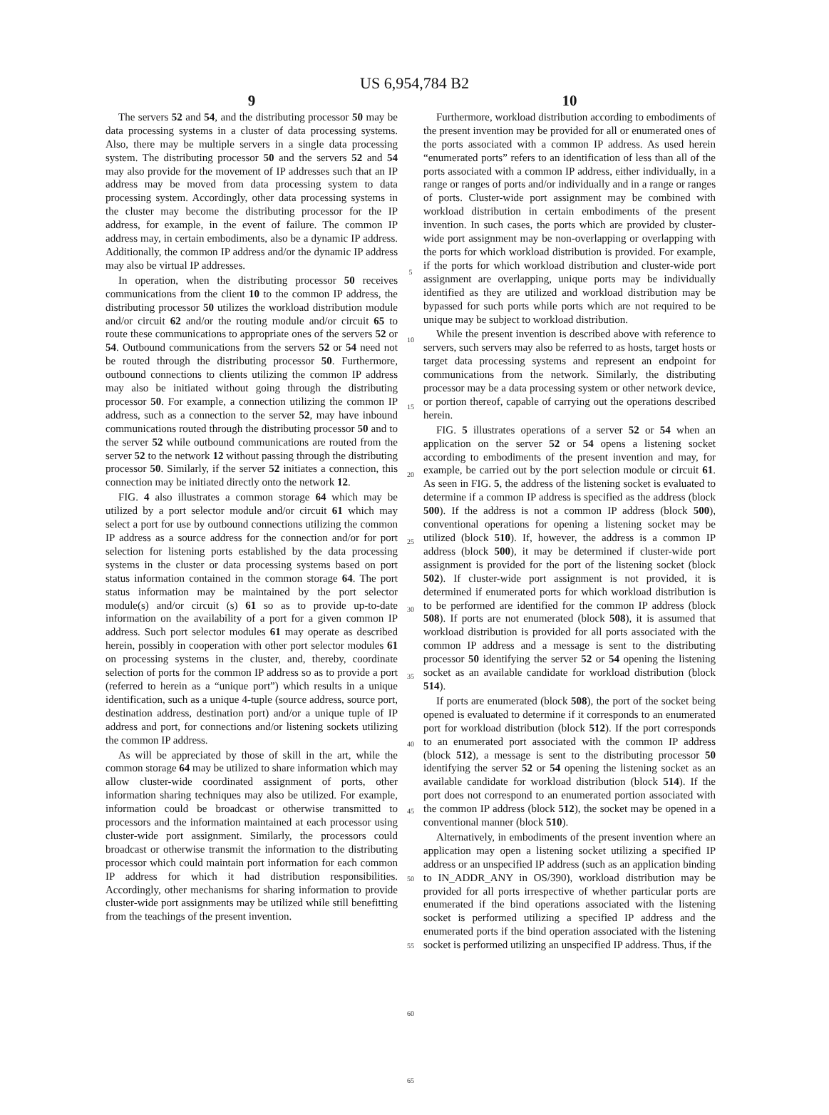US 6,954,784 B2
9
The servers 52 and 54, and the distributing processor 50 may be data processing systems in a cluster of data processing systems. Also, there may be multiple servers in a single data processing system. The distributing processor 50 and the servers 52 and 54 may also provide for the movement of IP addresses such that an IP address may be moved from data processing system to data processing system. Accordingly, other data processing systems in the cluster may become the distributing processor for the IP address, for example, in the event of failure. The common IP address may, in certain embodiments, also be a dynamic IP address. Additionally, the common IP address and/or the dynamic IP address may also be virtual IP addresses.
In operation, when the distributing processor 50 receives communications from the client 10 to the common IP address, the distributing processor 50 utilizes the workload distribution module and/or circuit 62 and/or the routing module and/or circuit 65 to route these communications to appropriate ones of the servers 52 or 54. Outbound communications from the servers 52 or 54 need not be routed through the distributing processor 50. Furthermore, outbound connections to clients utilizing the common IP address may also be initiated without going through the distributing processor 50. For example, a connection utilizing the common IP address, such as a connection to the server 52, may have inbound communications routed through the distributing processor 50 and to the server 52 while outbound communications are routed from the server 52 to the network 12 without passing through the distributing processor 50. Similarly, if the server 52 initiates a connection, this connection may be initiated directly onto the network 12.
FIG. 4 also illustrates a common storage 64 which may be utilized by a port selector module and/or circuit 61 which may select a port for use by outbound connections utilizing the common IP address as a source address for the connection and/or for port selection for listening ports established by the data processing systems in the cluster or data processing systems based on port status information contained in the common storage 64. The port status information may be maintained by the port selector module(s) and/or circuit (s) 61 so as to provide up-to-date information on the availability of a port for a given common IP address. Such port selector modules 61 may operate as described herein, possibly in cooperation with other port selector modules 61 on processing systems in the cluster, and, thereby, coordinate selection of ports for the common IP address so as to provide a port (referred to herein as a “unique port”) which results in a unique identification, such as a unique 4-tuple (source address, source port, destination address, destination port) and/or a unique tuple of IP address and port, for connections and/or listening sockets utilizing the common IP address.
As will be appreciated by those of skill in the art, while the common storage 64 may be utilized to share information which may allow cluster-wide coordinated assignment of ports, other information sharing techniques may also be utilized. For example, information could be broadcast or otherwise transmitted to processors and the information maintained at each processor using cluster-wide port assignment. Similarly, the processors could broadcast or otherwise transmit the information to the distributing processor which could maintain port information for each common IP address for which it had distribution responsibilities. Accordingly, other mechanisms for sharing information to provide cluster-wide port assignments may be utilized while still benefitting from the teachings of the present invention.
5
10
15
20
25
30
35
40
45
50
55
60
65
10
Furthermore, workload distribution according to embodiments of the present invention may be provided for all or enumerated ones of the ports associated with a common IP address. As used herein “enumerated ports” refers to an identification of less than all of the ports associated with a common IP address, either individually, in a range or ranges of ports and/or individually and in a range or ranges of ports. Cluster-wide port assignment may be combined with workload distribution in certain embodiments of the present invention. In such cases, the ports which are provided by cluster-wide port assignment may be non-overlapping or overlapping with the ports for which workload distribution is provided. For example, if the ports for which workload distribution and cluster-wide port assignment are overlapping, unique ports may be individually identified as they are utilized and workload distribution may be bypassed for such ports while ports which are not required to be unique may be subject to workload distribution.
While the present invention is described above with reference to servers, such servers may also be referred to as hosts, target hosts or target data processing systems and represent an endpoint for communications from the network. Similarly, the distributing processor may be a data processing system or other network device, or portion thereof, capable of carrying out the operations described herein.
FIG. 5 illustrates operations of a server 52 or 54 when an application on the server 52 or 54 opens a listening socket according to embodiments of the present invention and may, for example, be carried out by the port selection module or circuit 61. As seen in FIG. 5, the address of the listening socket is evaluated to determine if a common IP address is specified as the address (block 500). If the address is not a common IP address (block 500), conventional operations for opening a listening socket may be utilized (block 510). If, however, the address is a common IP address (block 500), it may be determined if cluster-wide port assignment is provided for the port of the listening socket (block 502). If cluster-wide port assignment is not provided, it is determined if enumerated ports for which workload distribution is to be performed are identified for the common IP address (block 508). If ports are not enumerated (block 508), it is assumed that workload distribution is provided for all ports associated with the common IP address and a message is sent to the distributing processor 50 identifying the server 52 or 54 opening the listening socket as an available candidate for workload distribution (block 514).
If ports are enumerated (block 508), the port of the socket being opened is evaluated to determine if it corresponds to an enumerated port for workload distribution (block 512). If the port corresponds to an enumerated port associated with the common IP address (block 512), a message is sent to the distributing processor 50 identifying the server 52 or 54 opening the listening socket as an available candidate for workload distribution (block 514). If the port does not correspond to an enumerated portion associated with the common IP address (block 512), the socket may be opened in a conventional manner (block 510).
Alternatively, in embodiments of the present invention where an application may open a listening socket utilizing a specified IP address or an unspecified IP address (such as an application binding to IN_ADDR_ANY in OS/390), workload distribution may be provided for all ports irrespective of whether particular ports are enumerated if the bind operations associated with the listening socket is performed utilizing a specified IP address and the enumerated ports if the bind operation associated with the listening socket is performed utilizing an unspecified IP address. Thus, if the